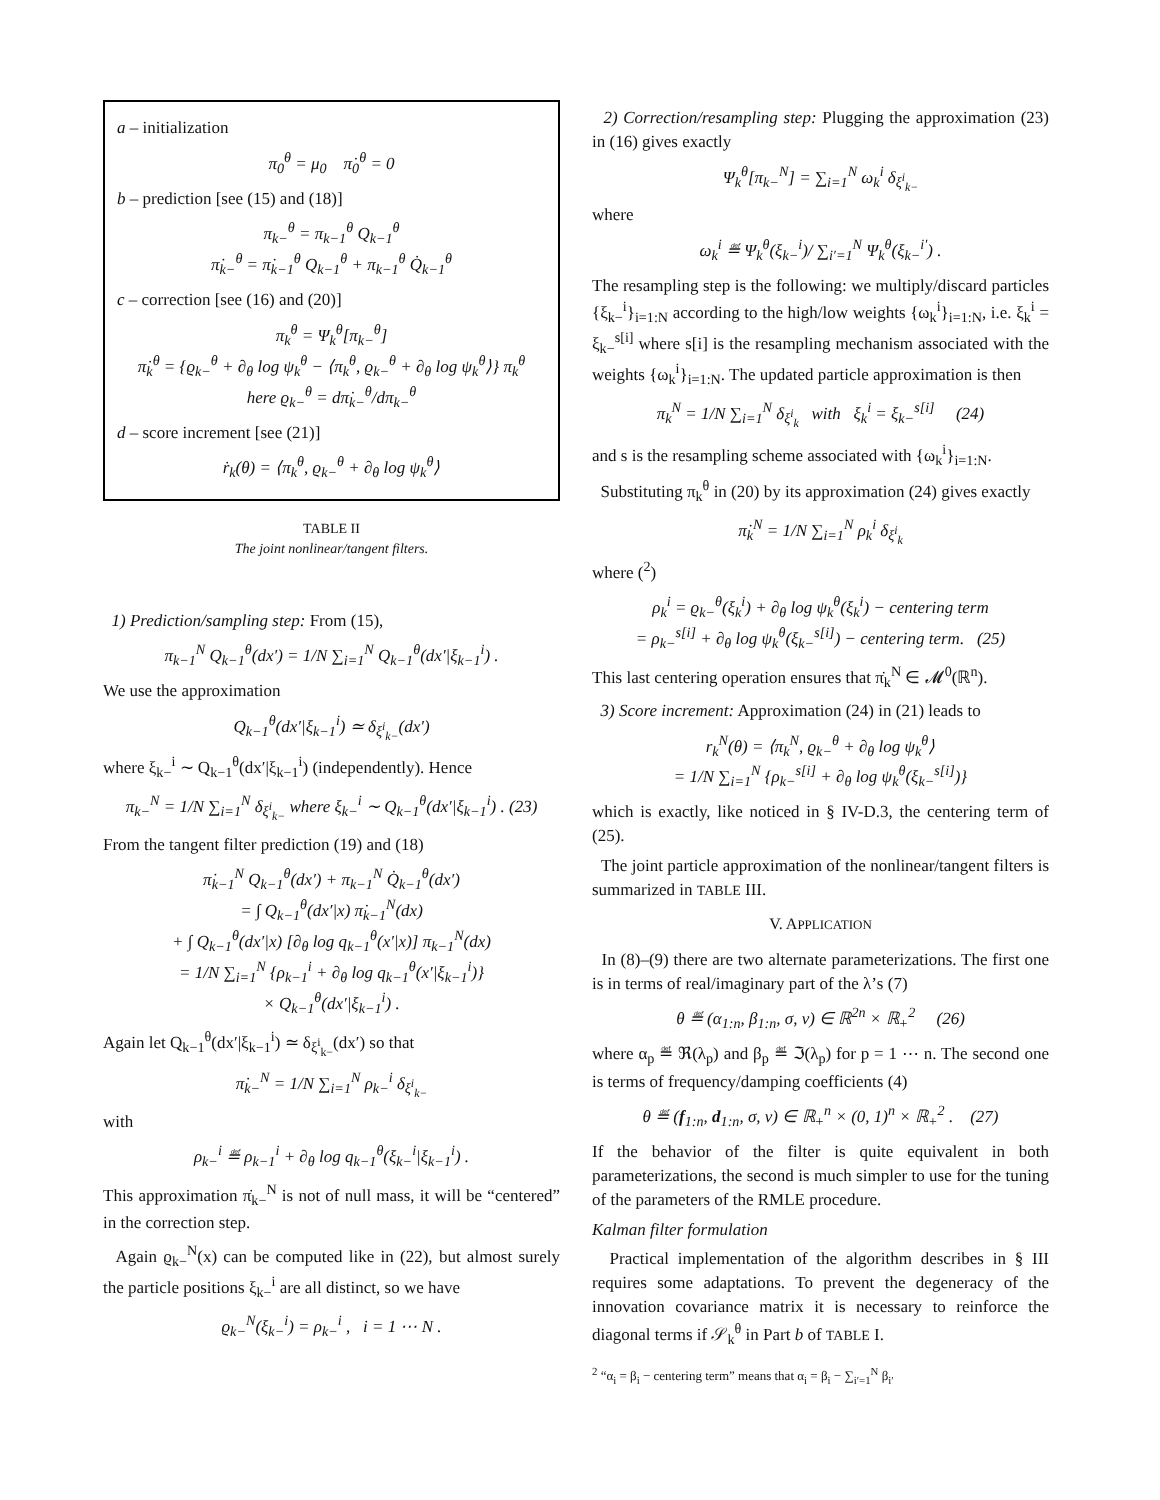a – initialization
π<sub>0</sub><sup>θ</sup> = μ<sub>0</sub> π̇<sub>0</sub><sup>θ</sup> = 0
b – prediction [see (15) and (18)]
π<sub>k−</sub><sup>θ</sup> = π<sub>k−1</sub><sup>θ</sup> Q<sub>k−1</sub><sup>θ</sup>
π̇<sub>k−</sub><sup>θ</sup> = π̇<sub>k−1</sub><sup>θ</sup> Q<sub>k−1</sub><sup>θ</sup> + π<sub>k−1</sub><sup>θ</sup> Q̇<sub>k−1</sub><sup>θ</sup>
c – correction [see (16) and (20)]
π<sub>k</sub><sup>θ</sup> = Ψ<sub>k</sub><sup>θ</sup>[π<sub>k−</sub><sup>θ</sup>]
π̇<sub>k</sub><sup>θ</sup> = {ϱ<sub>k−</sub><sup>θ</sup> + ∂<sub>θ</sub> log ψ<sub>k</sub><sup>θ</sup> − ⟨π<sub>k</sub><sup>θ</sup>, ϱ<sub>k−</sub><sup>θ</sup> + ∂<sub>θ</sub> log ψ<sub>k</sub><sup>θ</sup>⟩} π<sub>k</sub><sup>θ</sup>
here ϱ<sub>k−</sub><sup>θ</sup> = dπ̇<sub>k−</sub><sup>θ</sup>/dπ<sub>k−</sub><sup>θ</sup>
d – score increment [see (21)]
ṙ<sub>k</sub>(θ) = ⟨π<sub>k</sub><sup>θ</sup>, ϱ<sub>k−</sub><sup>θ</sup> + ∂<sub>θ</sub> log ψ<sub>k</sub><sup>θ</sup>⟩
TABLE II
The joint nonlinear/tangent filters.
1) Prediction/sampling step: From (15),
π<sub>k−1</sub><sup>N</sup> Q<sub>k−1</sub><sup>θ</sup>(dx′) = 1/N ∑<sub>i=1</sub><sup>N</sup> Q<sub>k−1</sub><sup>θ</sup>(dx′|ξ<sub>k−1</sub><sup>i</sup>) .
We use the approximation
Q<sub>k−1</sub><sup>θ</sup>(dx′|ξ<sub>k−1</sub><sup>i</sup>) ≃ δ<sub>ξ<sup>i</sup><sub>k−</sub></sub>(dx′)
where ξ<sub>k−</sub><sup>i</sup> ∼ Q<sub>k−1</sub><sup>θ</sup>(dx′|ξ<sub>k−1</sub><sup>i</sup>) (independently). Hence
π<sub>k−</sub><sup>N</sup> = 1/N ∑<sub>i=1</sub><sup>N</sup> δ<sub>ξ<sup>i</sup><sub>k−</sub></sub> where ξ<sub>k−</sub><sup>i</sup> ∼ Q<sub>k−1</sub><sup>θ</sup>(dx′|ξ<sub>k−1</sub><sup>i</sup>) . (23)
From the tangent filter prediction (19) and (18)
π̇<sub>k−1</sub><sup>N</sup> Q<sub>k−1</sub><sup>θ</sup>(dx′) + π<sub>k−1</sub><sup>N</sup> Q̇<sub>k−1</sub><sup>θ</sup>(dx′)
= ∫ Q<sub>k−1</sub><sup>θ</sup>(dx′|x) π̇<sub>k−1</sub><sup>N</sup>(dx)
+ ∫ Q<sub>k−1</sub><sup>θ</sup>(dx′|x) [∂<sub>θ</sub> log q<sub>k−1</sub><sup>θ</sup>(x′|x)] π<sub>k−1</sub><sup>N</sup>(dx)
= 1/N ∑<sub>i=1</sub><sup>N</sup> {ρ<sub>k−1</sub><sup>i</sup> + ∂<sub>θ</sub> log q<sub>k−1</sub><sup>θ</sup>(x′|ξ<sub>k−1</sub><sup>i</sup>)}
× Q<sub>k−1</sub><sup>θ</sup>(dx′|ξ<sub>k−1</sub><sup>i</sup>) .
Again let Q<sub>k−1</sub><sup>θ</sup>(dx′|ξ<sub>k−1</sub><sup>i</sup>) ≃ δ<sub>ξ<sup>i</sup><sub>k−</sub></sub>(dx′) so that
π̇<sub>k−</sub><sup>N</sup> = 1/N ∑<sub>i=1</sub><sup>N</sup> ρ<sub>k−</sub><sup>i</sup> δ<sub>ξ<sup>i</sup><sub>k−</sub></sub>
with
ρ<sub>k−</sub><sup>i</sup> ≝ ρ<sub>k−1</sub><sup>i</sup> + ∂<sub>θ</sub> log q<sub>k−1</sub><sup>θ</sup>(ξ<sub>k−</sub><sup>i</sup>|ξ<sub>k−1</sub><sup>i</sup>) .
This approximation π̇<sub>k−</sub><sup>N</sup> is not of null mass, it will be “centered” in the correction step.
Again ϱ<sub>k−</sub><sup>N</sup>(x) can be computed like in (22), but almost surely the particle positions ξ<sub>k−</sub><sup>i</sup> are all distinct, so we have
ϱ<sub>k−</sub><sup>N</sup>(ξ<sub>k−</sub><sup>i</sup>) = ρ<sub>k−</sub><sup>i</sup> , i = 1 ⋯ N .
2) Correction/resampling step: Plugging the approximation (23) in (16) gives exactly
Ψ<sub>k</sub><sup>θ</sup>[π<sub>k−</sub><sup>N</sup>] = ∑<sub>i=1</sub><sup>N</sup> ω<sub>k</sub><sup>i</sup> δ<sub>ξ<sup>i</sup><sub>k−</sub></sub>
where
ω<sub>k</sub><sup>i</sup> ≝ Ψ<sub>k</sub><sup>θ</sup>(ξ<sub>k−</sub><sup>i</sup>)/ ∑<sub>i′=1</sub><sup>N</sup> Ψ<sub>k</sub><sup>θ</sup>(ξ<sub>k−</sub><sup>i′</sup>) .
The resampling step is the following: we multiply/discard particles {ξ<sub>k−</sub><sup>i</sup>}<sub>i=1:N</sub> according to the high/low weights {ω<sub>k</sub><sup>i</sup>}<sub>i=1:N</sub>, i.e. ξ<sub>k</sub><sup>i</sup> = ξ<sub>k−</sub><sup>s[i]</sup> where s[i] is the resampling mechanism associated with the weights {ω<sub>k</sub><sup>i</sup>}<sub>i=1:N</sub>. The updated particle approximation is then
π<sub>k</sub><sup>N</sup> = 1/N ∑<sub>i=1</sub><sup>N</sup> δ<sub>ξ<sup>i</sup><sub>k</sub></sub> with ξ<sub>k</sub><sup>i</sup> = ξ<sub>k−</sub><sup>s[i]</sup> (24)
and s is the resampling scheme associated with {ω<sub>k</sub><sup>i</sup>}<sub>i=1:N</sub>.
Substituting π<sub>k</sub><sup>θ</sup> in (20) by its approximation (24) gives exactly
π̇<sub>k</sub><sup>N</sup> = 1/N ∑<sub>i=1</sub><sup>N</sup> ρ<sub>k</sub><sup>i</sup> δ<sub>ξ<sup>i</sup><sub>k</sub></sub>
where (<sup>2</sup>)
ρ<sub>k</sub><sup>i</sup> = ϱ<sub>k−</sub><sup>θ</sup>(ξ<sub>k</sub><sup>i</sup>) + ∂<sub>θ</sub> log ψ<sub>k</sub><sup>θ</sup>(ξ<sub>k</sub><sup>i</sup>) − centering term
= ρ<sub>k−</sub><sup>s[i]</sup> + ∂<sub>θ</sub> log ψ<sub>k</sub><sup>θ</sup>(ξ<sub>k−</sub><sup>s[i]</sup>) − centering term. (25)
This last centering operation ensures that π̇<sub>k</sub><sup>N</sup> ∈ 𝓜<sup>0</sup>(ℝ<sup>n</sup>).
3) Score increment: Approximation (24) in (21) leads to
r<sub>k</sub><sup>N</sup>(θ) = ⟨π<sub>k</sub><sup>N</sup>, ϱ<sub>k−</sub><sup>θ</sup> + ∂<sub>θ</sub> log ψ<sub>k</sub><sup>θ</sup>⟩
= 1/N ∑<sub>i=1</sub><sup>N</sup> {ρ<sub>k−</sub><sup>s[i]</sup> + ∂<sub>θ</sub> log ψ<sub>k</sub><sup>θ</sup>(ξ<sub>k−</sub><sup>s[i]</sup>)}
which is exactly, like noticed in § IV-D.3, the centering term of (25).
The joint particle approximation of the nonlinear/tangent filters is summarized in TABLE III.
V. APPLICATION
In (8)–(9) there are two alternate parameterizations. The first one is in terms of real/imaginary part of the λ’s (7)
θ ≝ (α<sub>1:n</sub>, β<sub>1:n</sub>, σ, ν) ∈ ℝ<sup>2n</sup> × ℝ<sub>+</sub><sup>2</sup> (26)
where α<sub>p</sub> ≝ ℜ(λ<sub>p</sub>) and β<sub>p</sub> ≝ ℑ(λ<sub>p</sub>) for p = 1 ⋯ n. The second one is terms of frequency/damping coefficients (4)
θ ≝ (f<sub>1:n</sub>, d<sub>1:n</sub>, σ, ν) ∈ ℝ<sub>+</sub><sup>n</sup> × (0, 1)<sup>n</sup> × ℝ<sub>+</sub><sup>2</sup> . (27)
If the behavior of the filter is quite equivalent in both parameterizations, the second is much simpler to use for the tuning of the parameters of the RMLE procedure.
Kalman filter formulation
Practical implementation of the algorithm describes in § III requires some adaptations. To prevent the degeneracy of the innovation covariance matrix it is necessary to reinforce the diagonal terms if 𝒮<sub>k</sub><sup>θ</sup> in Part b of TABLE I.
<sup>2</sup> “α<sub>i</sub> = β<sub>i</sub> − centering term” means that α<sub>i</sub> = β<sub>i</sub> − ∑<sub>i′=1</sub><sup>N</sup> β<sub>i′</sub>